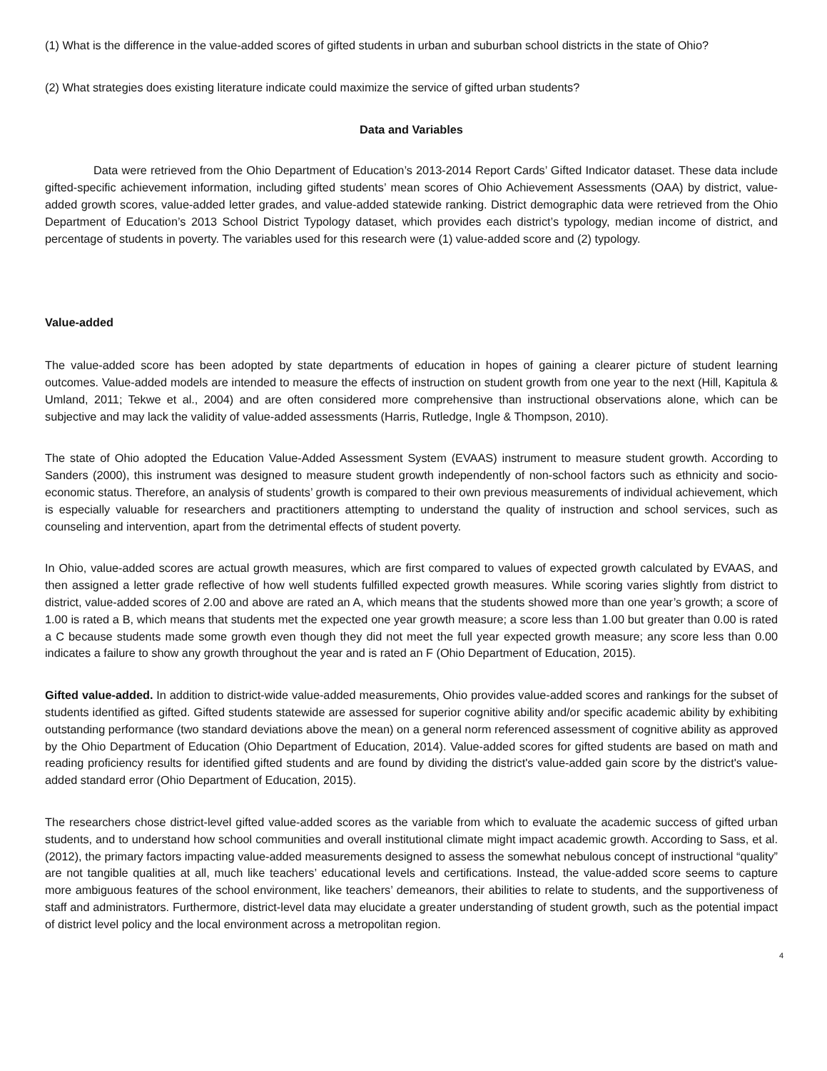(1) What is the difference in the value-added scores of gifted students in urban and suburban school districts in the state of Ohio?
(2) What strategies does existing literature indicate could maximize the service of gifted urban students?
Data and Variables
Data were retrieved from the Ohio Department of Education’s 2013-2014 Report Cards’ Gifted Indicator dataset. These data include gifted-specific achievement information, including gifted students’ mean scores of Ohio Achievement Assessments (OAA) by district, value-added growth scores, value-added letter grades, and value-added statewide ranking. District demographic data were retrieved from the Ohio Department of Education’s 2013 School District Typology dataset, which provides each district’s typology, median income of district, and percentage of students in poverty. The variables used for this research were (1) value-added score and (2) typology.
Value-added
The value-added score has been adopted by state departments of education in hopes of gaining a clearer picture of student learning outcomes. Value-added models are intended to measure the effects of instruction on student growth from one year to the next (Hill, Kapitula & Umland, 2011; Tekwe et al., 2004) and are often considered more comprehensive than instructional observations alone, which can be subjective and may lack the validity of value-added assessments (Harris, Rutledge, Ingle & Thompson, 2010).
The state of Ohio adopted the Education Value-Added Assessment System (EVAAS) instrument to measure student growth. According to Sanders (2000), this instrument was designed to measure student growth independently of non-school factors such as ethnicity and socio-economic status. Therefore, an analysis of students’ growth is compared to their own previous measurements of individual achievement, which is especially valuable for researchers and practitioners attempting to understand the quality of instruction and school services, such as counseling and intervention, apart from the detrimental effects of student poverty.
In Ohio, value-added scores are actual growth measures, which are first compared to values of expected growth calculated by EVAAS, and then assigned a letter grade reflective of how well students fulfilled expected growth measures. While scoring varies slightly from district to district, value-added scores of 2.00 and above are rated an A, which means that the students showed more than one year’s growth; a score of 1.00 is rated a B, which means that students met the expected one year growth measure; a score less than 1.00 but greater than 0.00 is rated a C because students made some growth even though they did not meet the full year expected growth measure; any score less than 0.00 indicates a failure to show any growth throughout the year and is rated an F (Ohio Department of Education, 2015).
Gifted value-added. In addition to district-wide value-added measurements, Ohio provides value-added scores and rankings for the subset of students identified as gifted. Gifted students statewide are assessed for superior cognitive ability and/or specific academic ability by exhibiting outstanding performance (two standard deviations above the mean) on a general norm referenced assessment of cognitive ability as approved by the Ohio Department of Education (Ohio Department of Education, 2014). Value-added scores for gifted students are based on math and reading proficiency results for identified gifted students and are found by dividing the district's value-added gain score by the district's value-added standard error (Ohio Department of Education, 2015).
The researchers chose district-level gifted value-added scores as the variable from which to evaluate the academic success of gifted urban students, and to understand how school communities and overall institutional climate might impact academic growth. According to Sass, et al. (2012), the primary factors impacting value-added measurements designed to assess the somewhat nebulous concept of instructional “quality” are not tangible qualities at all, much like teachers’ educational levels and certifications. Instead, the value-added score seems to capture more ambiguous features of the school environment, like teachers’ demeanors, their abilities to relate to students, and the supportiveness of staff and administrators. Furthermore, district-level data may elucidate a greater understanding of student growth, such as the potential impact of district level policy and the local environment across a metropolitan region.
4